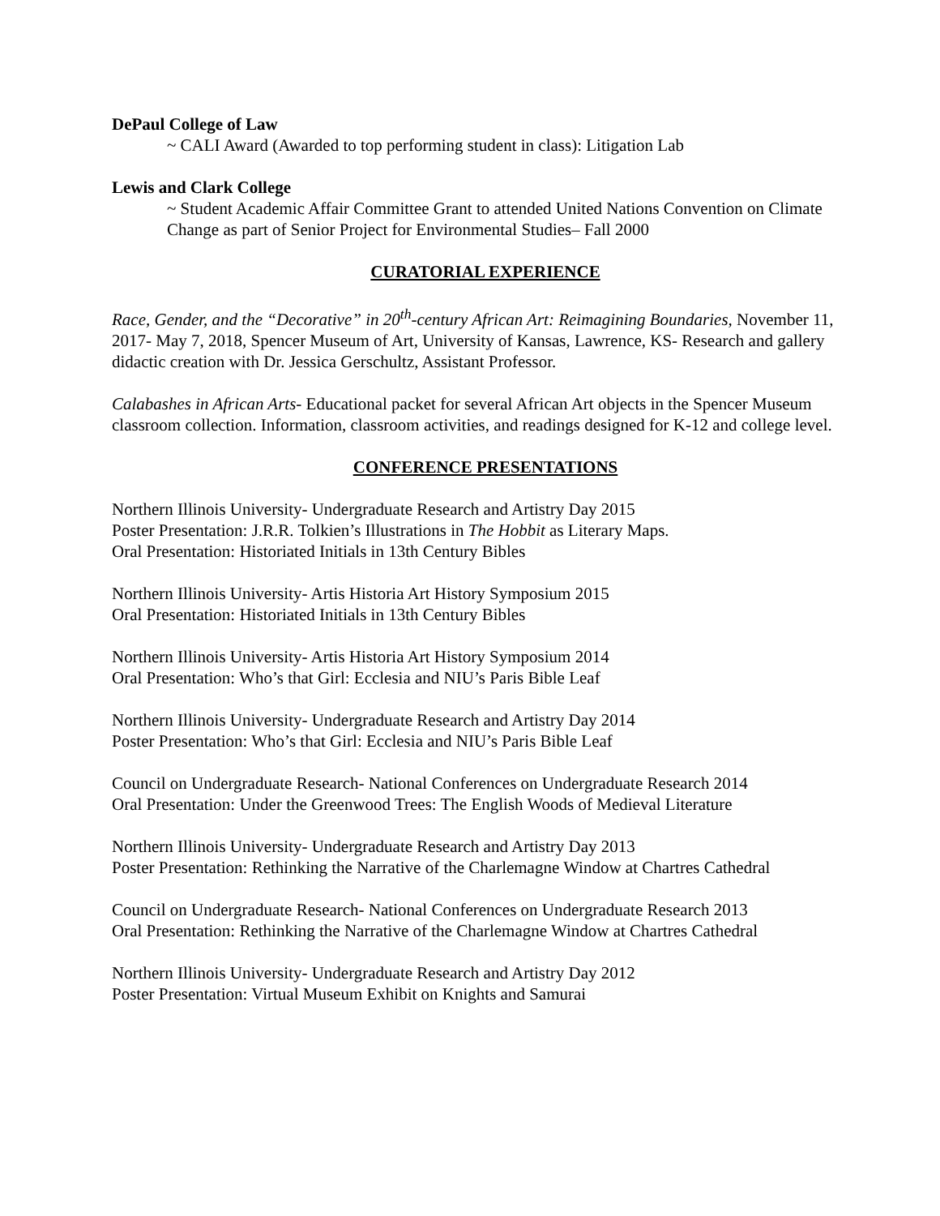DePaul College of Law
~ CALI Award (Awarded to top performing student in class): Litigation Lab
Lewis and Clark College
~ Student Academic Affair Committee Grant to attended United Nations Convention on Climate Change as part of Senior Project for Environmental Studies– Fall 2000
CURATORIAL EXPERIENCE
Race, Gender, and the “Decorative” in 20<sup>th</sup>-century African Art: Reimagining Boundaries, November 11, 2017- May 7, 2018, Spencer Museum of Art, University of Kansas, Lawrence, KS- Research and gallery didactic creation with Dr. Jessica Gerschultz, Assistant Professor.
Calabashes in African Arts- Educational packet for several African Art objects in the Spencer Museum classroom collection. Information, classroom activities, and readings designed for K-12 and college level.
CONFERENCE PRESENTATIONS
Northern Illinois University- Undergraduate Research and Artistry Day 2015
Poster Presentation: J.R.R. Tolkien’s Illustrations in The Hobbit as Literary Maps.
Oral Presentation: Historiated Initials in 13th Century Bibles
Northern Illinois University- Artis Historia Art History Symposium 2015
Oral Presentation: Historiated Initials in 13th Century Bibles
Northern Illinois University- Artis Historia Art History Symposium 2014
Oral Presentation: Who’s that Girl: Ecclesia and NIU’s Paris Bible Leaf
Northern Illinois University- Undergraduate Research and Artistry Day 2014
Poster Presentation: Who’s that Girl: Ecclesia and NIU’s Paris Bible Leaf
Council on Undergraduate Research- National Conferences on Undergraduate Research 2014
Oral Presentation: Under the Greenwood Trees: The English Woods of Medieval Literature
Northern Illinois University- Undergraduate Research and Artistry Day 2013
Poster Presentation: Rethinking the Narrative of the Charlemagne Window at Chartres Cathedral
Council on Undergraduate Research- National Conferences on Undergraduate Research 2013
Oral Presentation: Rethinking the Narrative of the Charlemagne Window at Chartres Cathedral
Northern Illinois University- Undergraduate Research and Artistry Day 2012
Poster Presentation: Virtual Museum Exhibit on Knights and Samurai